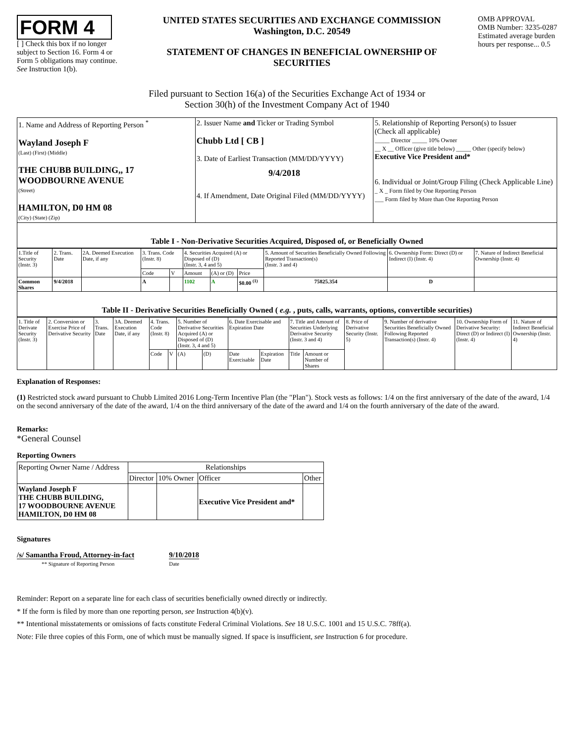FORM 4
[ ] Check this box if no longer subject to Section 16. Form 4 or Form 5 obligations may continue. See Instruction 1(b).
UNITED STATES SECURITIES AND EXCHANGE COMMISSION
Washington, D.C. 20549
STATEMENT OF CHANGES IN BENEFICIAL OWNERSHIP OF SECURITIES
OMB APPROVAL
OMB Number: 3235-0287
Estimated average burden
hours per response... 0.5
Filed pursuant to Section 16(a) of the Securities Exchange Act of 1934 or
Section 30(h) of the Investment Company Act of 1940
| 1. Name and Address of Reporting Person <sup>*</sup> Wayland Joseph F (Last) (First) (Middle) THE CHUBB BUILDING,, 17 WOODBOURNE AVENUE (Street) HAMILTON, D0 HM 08 (City) (State) (Zip) | 2. Issuer Name and Ticker or Trading Symbol Chubb Ltd [ CB ] 3. Date of Earliest Transaction (MM/DD/YYYY) 9/4/2018 4. If Amendment, Date Original Filed (MM/DD/YYYY) | 5. Relationship of Reporting Person(s) to Issuer (Check all applicable) _____ Director _____ 10% Owner __ X __ Officer (give title below) _____ Other (specify below) Executive Vice President and* 6. Individual or Joint/Group Filing (Check Applicable Line) _ X _ Form filed by One Reporting Person ___ Form filed by More than One Reporting Person |
Table I - Non-Derivative Securities Acquired, Disposed of, or Beneficially Owned
| 1.Title of Security (Instr. 3) | 2. Trans. Date | 2A. Deemed Execution Date, if any | 3. Trans. Code (Instr. 8) | | 4. Securities Acquired (A) or Disposed of (D) (Instr. 3, 4 and 5) | | | 5. Amount of Securities Beneficially Owned Following Reported Transaction(s) (Instr. 3 and 4) | 6. Ownership Form: Direct (D) or Indirect (I) (Instr. 4) | 7. Nature of Indirect Beneficial Ownership (Instr. 4) |
| --- | --- | --- | --- | --- | --- | --- | --- | --- | --- | --- |
| | | | Code | V | Amount | (A) or (D) | Price | | | |
| Common Shares | 9/4/2018 | | A | | 1102 | A | $0.00 <sup>(1)</sup> | 75825.354 | D | |
Table II - Derivative Securities Beneficially Owned ( e.g. , puts, calls, warrants, options, convertible securities)
| 1. Title of Derivate Security (Instr. 3) | 2. Conversion or Exercise Price of Derivative Security | 3. Trans. Date | 3A. Deemed Execution Date, if any | 4. Trans. Code (Instr. 8) | | 5. Number of Derivative Securities Acquired (A) or Disposed of (D) (Instr. 3, 4 and 5) | | 6. Date Exercisable and Expiration Date | | 7. Title and Amount of Securities Underlying Derivative Security (Instr. 3 and 4) | | 8. Price of Derivative Security (Instr. 5) | 9. Number of derivative Securities Beneficially Owned Following Reported Transaction(s) (Instr. 4) | 10. Ownership Form of Derivative Security: Direct (D) or Indirect (I) (Instr. 4) | 11. Nature of Indirect Beneficial Ownership (Instr. 4) |
| --- | --- | --- | --- | --- | --- | --- | --- | --- | --- | --- | --- | --- | --- | --- | --- |
| | | | | Code | V | (A) | (D) | Date Exercisable | Expiration Date | Title | Amount or Number of Shares | | | | |
Explanation of Responses:
(1) Restricted stock award pursuant to Chubb Limited 2016 Long-Term Incentive Plan (the "Plan"). Stock vests as follows: 1/4 on the first anniversary of the date of the award, 1/4 on the second anniversary of the date of the award, 1/4 on the third anniversary of the date of the award and 1/4 on the fourth anniversary of the date of the award.
Remarks:
*General Counsel
Reporting Owners
| Reporting Owner Name / Address | Relationships | | | |
| | Director | 10% Owner | Officer | Other |
| Wayland Joseph F THE CHUBB BUILDING, 17 WOODBOURNE AVENUE HAMILTON, D0 HM 08 | | | Executive Vice President and* | |
Signatures
/s/ Samantha Froud, Attorney-in-fact
** Signature of Reporting Person
9/10/2018
Date
Reminder: Report on a separate line for each class of securities beneficially owned directly or indirectly.
* If the form is filed by more than one reporting person, see Instruction 4(b)(v).
** Intentional misstatements or omissions of facts constitute Federal Criminal Violations. See 18 U.S.C. 1001 and 15 U.S.C. 78ff(a).
Note: File three copies of this Form, one of which must be manually signed. If space is insufficient, see Instruction 6 for procedure.